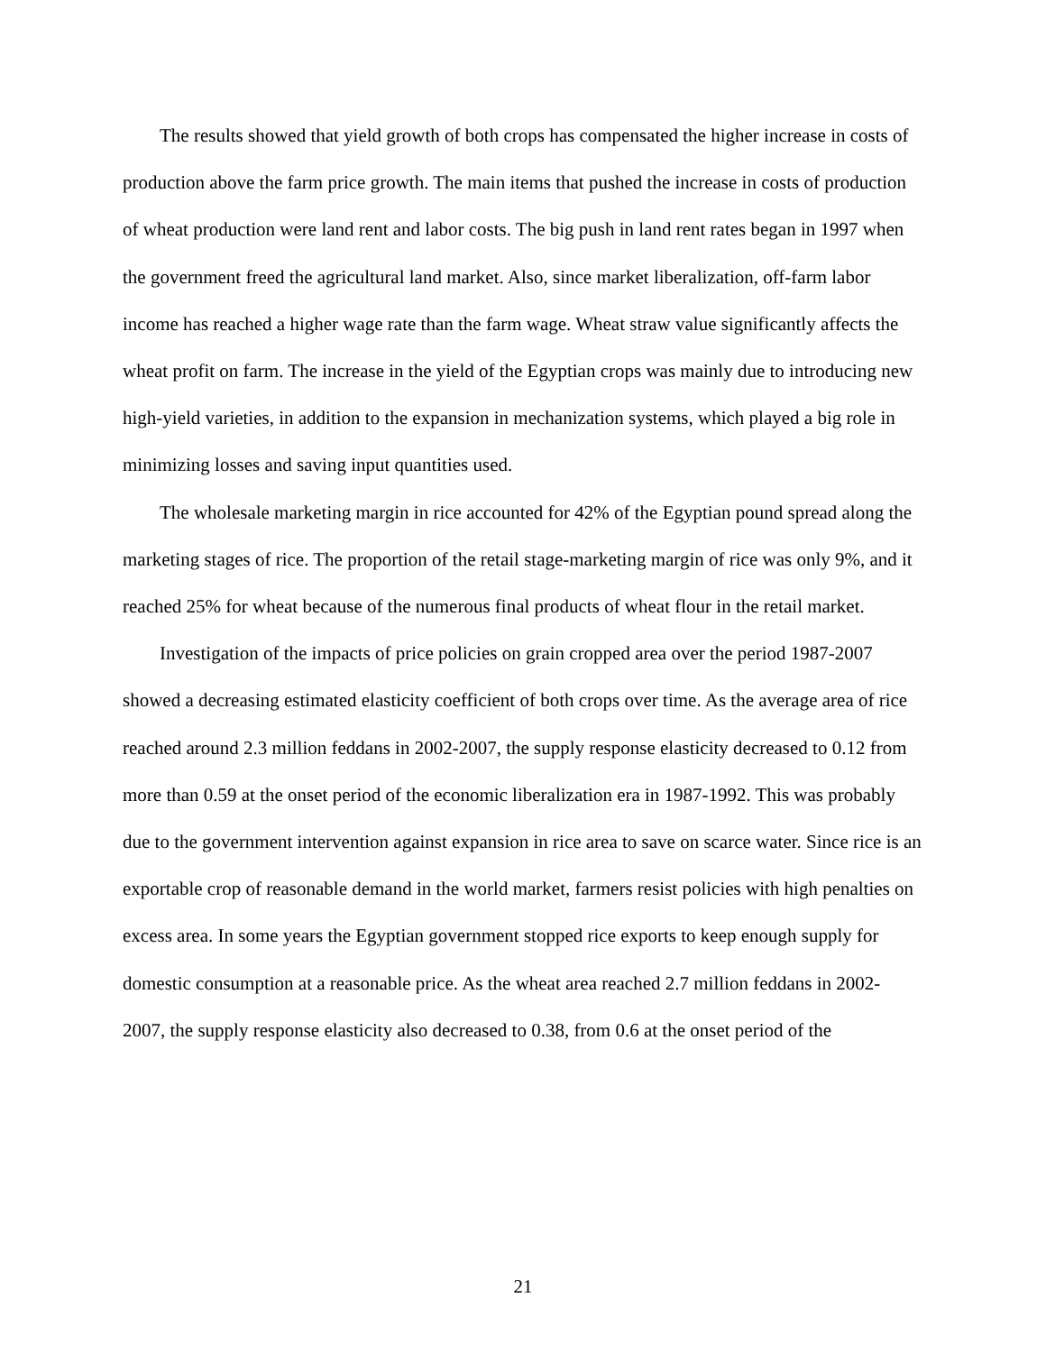The results showed that yield growth of both crops has compensated the higher increase in costs of production above the farm price growth. The main items that pushed the increase in costs of production of wheat production were land rent and labor costs. The big push in land rent rates began in 1997 when the government freed the agricultural land market. Also, since market liberalization, off-farm labor income has reached a higher wage rate than the farm wage. Wheat straw value significantly affects the wheat profit on farm. The increase in the yield of the Egyptian crops was mainly due to introducing new high-yield varieties, in addition to the expansion in mechanization systems, which played a big role in minimizing losses and saving input quantities used.
The wholesale marketing margin in rice accounted for 42% of the Egyptian pound spread along the marketing stages of rice. The proportion of the retail stage-marketing margin of rice was only 9%, and it reached 25% for wheat because of the numerous final products of wheat flour in the retail market.
Investigation of the impacts of price policies on grain cropped area over the period 1987-2007 showed a decreasing estimated elasticity coefficient of both crops over time. As the average area of rice reached around 2.3 million feddans in 2002-2007, the supply response elasticity decreased to 0.12 from more than 0.59 at the onset period of the economic liberalization era in 1987-1992. This was probably due to the government intervention against expansion in rice area to save on scarce water. Since rice is an exportable crop of reasonable demand in the world market, farmers resist policies with high penalties on excess area. In some years the Egyptian government stopped rice exports to keep enough supply for domestic consumption at a reasonable price. As the wheat area reached 2.7 million feddans in 2002-2007, the supply response elasticity also decreased to 0.38, from 0.6 at the onset period of the
21